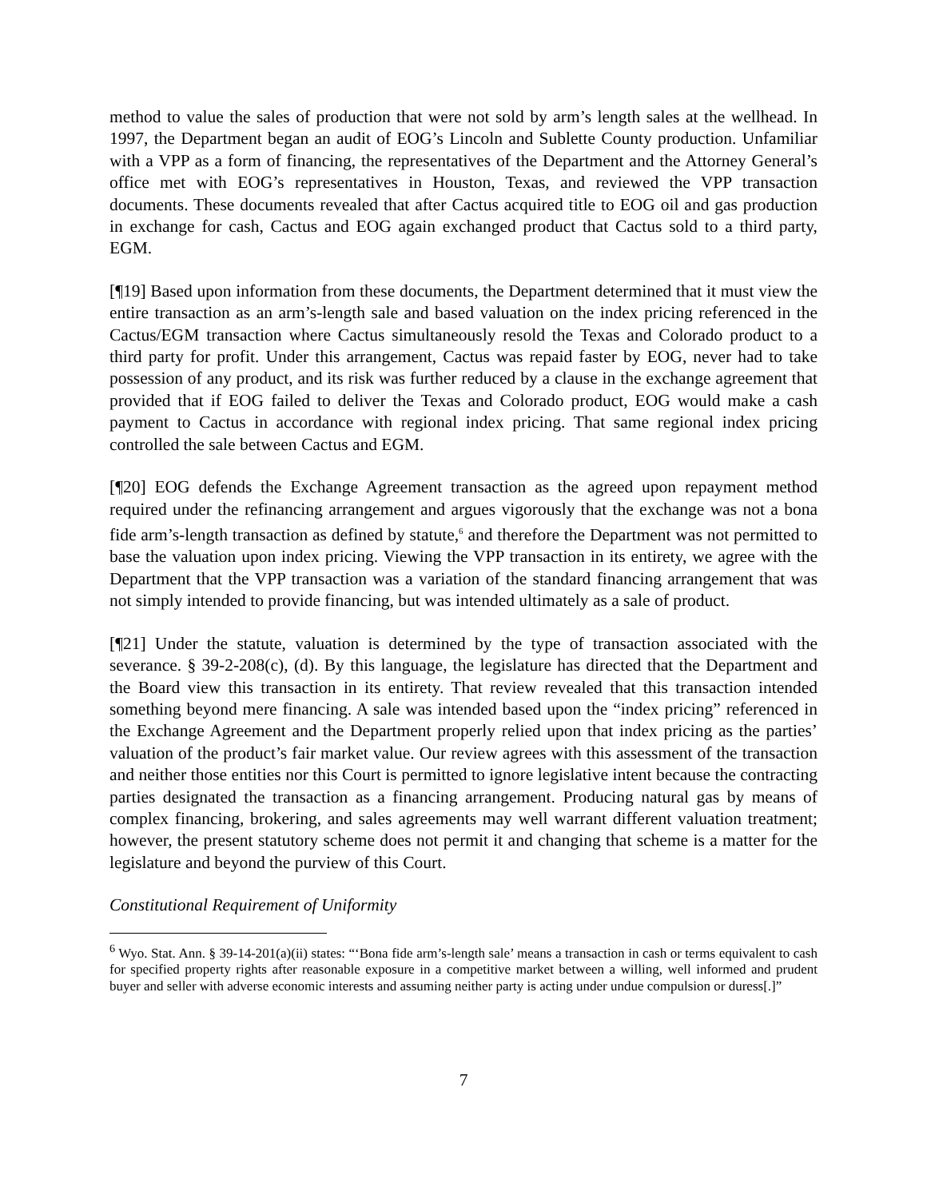method to value the sales of production that were not sold by arm’s length sales at the wellhead. In 1997, the Department began an audit of EOG’s Lincoln and Sublette County production. Unfamiliar with a VPP as a form of financing, the representatives of the Department and the Attorney General’s office met with EOG’s representatives in Houston, Texas, and reviewed the VPP transaction documents. These documents revealed that after Cactus acquired title to EOG oil and gas production in exchange for cash, Cactus and EOG again exchanged product that Cactus sold to a third party, EGM.
[¶19] Based upon information from these documents, the Department determined that it must view the entire transaction as an arm’s-length sale and based valuation on the index pricing referenced in the Cactus/EGM transaction where Cactus simultaneously resold the Texas and Colorado product to a third party for profit. Under this arrangement, Cactus was repaid faster by EOG, never had to take possession of any product, and its risk was further reduced by a clause in the exchange agreement that provided that if EOG failed to deliver the Texas and Colorado product, EOG would make a cash payment to Cactus in accordance with regional index pricing. That same regional index pricing controlled the sale between Cactus and EGM.
[¶20] EOG defends the Exchange Agreement transaction as the agreed upon repayment method required under the refinancing arrangement and argues vigorously that the exchange was not a bona fide arm’s-length transaction as defined by statute,<sup>6</sup> and therefore the Department was not permitted to base the valuation upon index pricing. Viewing the VPP transaction in its entirety, we agree with the Department that the VPP transaction was a variation of the standard financing arrangement that was not simply intended to provide financing, but was intended ultimately as a sale of product.
[¶21] Under the statute, valuation is determined by the type of transaction associated with the severance. § 39-2-208(c), (d). By this language, the legislature has directed that the Department and the Board view this transaction in its entirety. That review revealed that this transaction intended something beyond mere financing. A sale was intended based upon the “index pricing” referenced in the Exchange Agreement and the Department properly relied upon that index pricing as the parties’ valuation of the product’s fair market value. Our review agrees with this assessment of the transaction and neither those entities nor this Court is permitted to ignore legislative intent because the contracting parties designated the transaction as a financing arrangement. Producing natural gas by means of complex financing, brokering, and sales agreements may well warrant different valuation treatment; however, the present statutory scheme does not permit it and changing that scheme is a matter for the legislature and beyond the purview of this Court.
Constitutional Requirement of Uniformity
<sup>6</sup> Wyo. Stat. Ann. § 39-14-201(a)(ii) states: “‘Bona fide arm’s-length sale’ means a transaction in cash or terms equivalent to cash for specified property rights after reasonable exposure in a competitive market between a willing, well informed and prudent buyer and seller with adverse economic interests and assuming neither party is acting under undue compulsion or duress[.]”
7